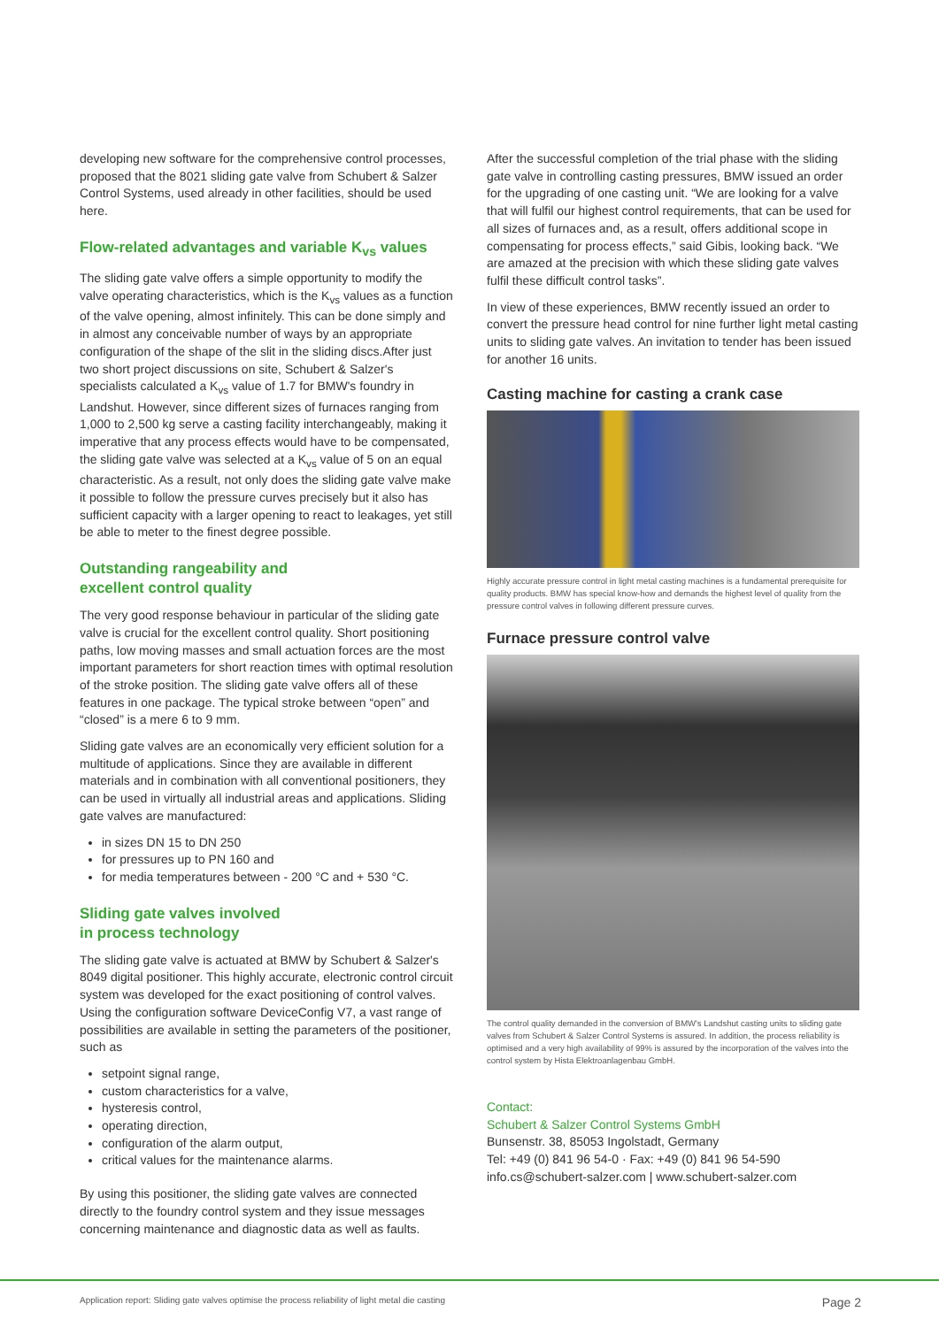developing new software for the comprehensive control processes, proposed that the 8021 sliding gate valve from Schubert & Salzer Control Systems, used already in other facilities, should be used here.
Flow-related advantages and variable K<sub>vs</sub> values
The sliding gate valve offers a simple opportunity to modify the valve operating characteristics, which is the K<sub>vs</sub> values as a function of the valve opening, almost infinitely. This can be done simply and in almost any conceivable number of ways by an appropriate configuration of the shape of the slit in the sliding discs.After just two short project discussions on site, Schubert & Salzer's specialists calculated a K<sub>vs</sub> value of 1.7 for BMW's foundry in Landshut. However, since different sizes of furnaces ranging from 1,000 to 2,500 kg serve a casting facility interchangeably, making it imperative that any process effects would have to be compensated, the sliding gate valve was selected at a K<sub>vs</sub> value of 5 on an equal characteristic. As a result, not only does the sliding gate valve make it possible to follow the pressure curves precisely but it also has sufficient capacity with a larger opening to react to leakages, yet still be able to meter to the finest degree possible.
Outstanding rangeability and
excellent control quality
The very good response behaviour in particular of the sliding gate valve is crucial for the excellent control quality. Short positioning paths, low moving masses and small actuation forces are the most important parameters for short reaction times with optimal resolution of the stroke position. The sliding gate valve offers all of these features in one package. The typical stroke between “open” and “closed” is a mere 6 to 9 mm.
Sliding gate valves are an economically very efficient solution for a multitude of applications. Since they are available in different materials and in combination with all conventional positioners, they can be used in virtually all industrial areas and applications. Sliding gate valves are manufactured:
in sizes DN 15 to DN 250
for pressures up to PN 160 and
for media temperatures between - 200 °C and + 530 °C.
Sliding gate valves involved
in process technology
The sliding gate valve is actuated at BMW by Schubert & Salzer's 8049 digital positioner. This highly accurate, electronic control circuit system was developed for the exact positioning of control valves. Using the configuration software DeviceConfig V7, a vast range of possibilities are available in setting the parameters of the positioner, such as
setpoint signal range,
custom characteristics for a valve,
hysteresis control,
operating direction,
configuration of the alarm output,
critical values for the maintenance alarms.
By using this positioner, the sliding gate valves are connected directly to the foundry control system and they issue messages concerning maintenance and diagnostic data as well as faults.
After the successful completion of the trial phase with the sliding gate valve in controlling casting pressures, BMW issued an order for the upgrading of one casting unit. “We are looking for a valve that will fulfil our highest control requirements, that can be used for all sizes of furnaces and, as a result, offers additional scope in compensating for process effects,” said Gibis, looking back. “We are amazed at the precision with which these sliding gate valves fulfil these difficult control tasks”.
In view of these experiences, BMW recently issued an order to convert the pressure head control for nine further light metal casting units to sliding gate valves. An invitation to tender has been issued for another 16 units.
Casting machine for casting a crank case
Highly accurate pressure control in light metal casting machines is a fundamental prerequisite for quality products. BMW has special know-how and demands the highest level of quality from the pressure control valves in following different pressure curves.
Furnace pressure control valve
The control quality demanded in the conversion of BMW's Landshut casting units to sliding gate valves from Schubert & Salzer Control Systems is assured. In addition, the process reliability is optimised and a very high availability of 99% is assured by the incorporation of the valves into the control system by Hista Elektroanlagenbau GmbH.
Contact:
Schubert & Salzer Control Systems GmbH
Bunsenstr. 38, 85053 Ingolstadt, Germany
Tel: +49 (0) 841 96 54-0 · Fax: +49 (0) 841 96 54-590
info.cs@schubert-salzer.com | www.schubert-salzer.com
Application report: Sliding gate valves optimise the process reliability of light metal die casting Page 2